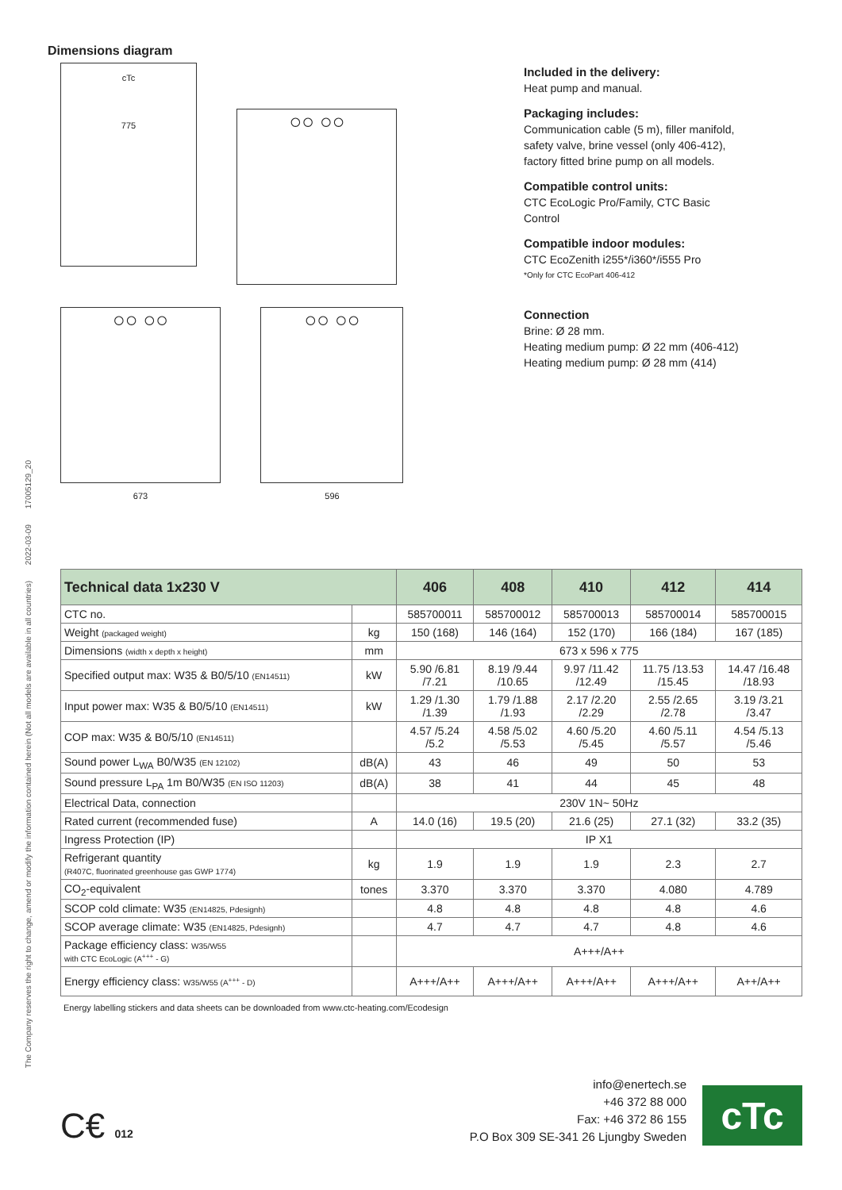17005129_20
2022-03-09
The Company reserves the right to change, amend or modify the information contained herein (Not all models are available in all countries)
Dimensions diagram
cTc
775
○○ ○○
○○ ○○
673
○○ ○○
596
Included in the delivery:
Heat pump and manual.
Packaging includes:
Communication cable (5 m), filler manifold,
safety valve, brine vessel (only 406-412),
factory fitted brine pump on all models.
Compatible control units:
CTC EcoLogic Pro/Family, CTC Basic
Control
Compatible indoor modules:
CTC EcoZenith i255*/i360*/i555 Pro
*Only for CTC EcoPart 406-412
Connection
Brine: Ø 28 mm.
Heating medium pump: Ø 22 mm (406-412)
Heating medium pump: Ø 28 mm (414)
| Technical data 1x230 V | | 406 | 408 | 410 | 412 | 414 |
| --- | --- | --- | --- | --- | --- | --- |
| CTC no. | | 585700011 | 585700012 | 585700013 | 585700014 | 585700015 |
| Weight (packaged weight) | kg | 150 (168) | 146 (164) | 152 (170) | 166 (184) | 167 (185) |
| Dimensions (width x depth x height) | mm | 673 x 596 x 775 | | | | |
| Specified output max: W35 & B0/5/10 (EN14511) | kW | 5.90 /6.81 /7.21 | 8.19 /9.44 /10.65 | 9.97 /11.42 /12.49 | 11.75 /13.53 /15.45 | 14.47 /16.48 /18.93 |
| Input power max: W35 & B0/5/10 (EN14511) | kW | 1.29 /1.30 /1.39 | 1.79 /1.88 /1.93 | 2.17 /2.20 /2.29 | 2.55 /2.65 /2.78 | 3.19 /3.21 /3.47 |
| COP max: W35 & B0/5/10 (EN14511) | | 4.57 /5.24 /5.2 | 4.58 /5.02 /5.53 | 4.60 /5.20 /5.45 | 4.60 /5.11 /5.57 | 4.54 /5.13 /5.46 |
| Sound power L<sub>WA</sub> B0/W35 (EN 12102) | dB(A) | 43 | 46 | 49 | 50 | 53 |
| Sound pressure L<sub>PA</sub> 1m B0/W35 (EN ISO 11203) | dB(A) | 38 | 41 | 44 | 45 | 48 |
| Electrical Data, connection | | 230V 1N~ 50Hz | | | | |
| Rated current (recommended fuse) | A | 14.0 (16) | 19.5 (20) | 21.6 (25) | 27.1 (32) | 33.2 (35) |
| Ingress Protection (IP) | | IP X1 | | | | |
| Refrigerant quantity (R407C, fluorinated greenhouse gas GWP 1774) | kg | 1.9 | 1.9 | 1.9 | 2.3 | 2.7 |
| CO<sub>2</sub>-equivalent | tones | 3.370 | 3.370 | 3.370 | 4.080 | 4.789 |
| SCOP cold climate: W35 (EN14825, Pdesignh) | | 4.8 | 4.8 | 4.8 | 4.8 | 4.6 |
| SCOP average climate: W35 (EN14825, Pdesignh) | | 4.7 | 4.7 | 4.7 | 4.8 | 4.6 |
| Package efficiency class: W35/W55 with CTC EcoLogic (A<sup>+++</sup> - G) | | A+++/A++ | | | | |
| Energy efficiency class: W35/W55 (A<sup>+++</sup> - D) | | A+++/A++ | A+++/A++ | A+++/A++ | A+++/A++ | A++/A++ |
Energy labelling stickers and data sheets can be downloaded from www.ctc-heating.com/Ecodesign
C€ 012
info@enertech.se
+46 372 88 000
Fax: +46 372 86 155
P.O Box 309 SE-341 26 Ljungby Sweden
cTc